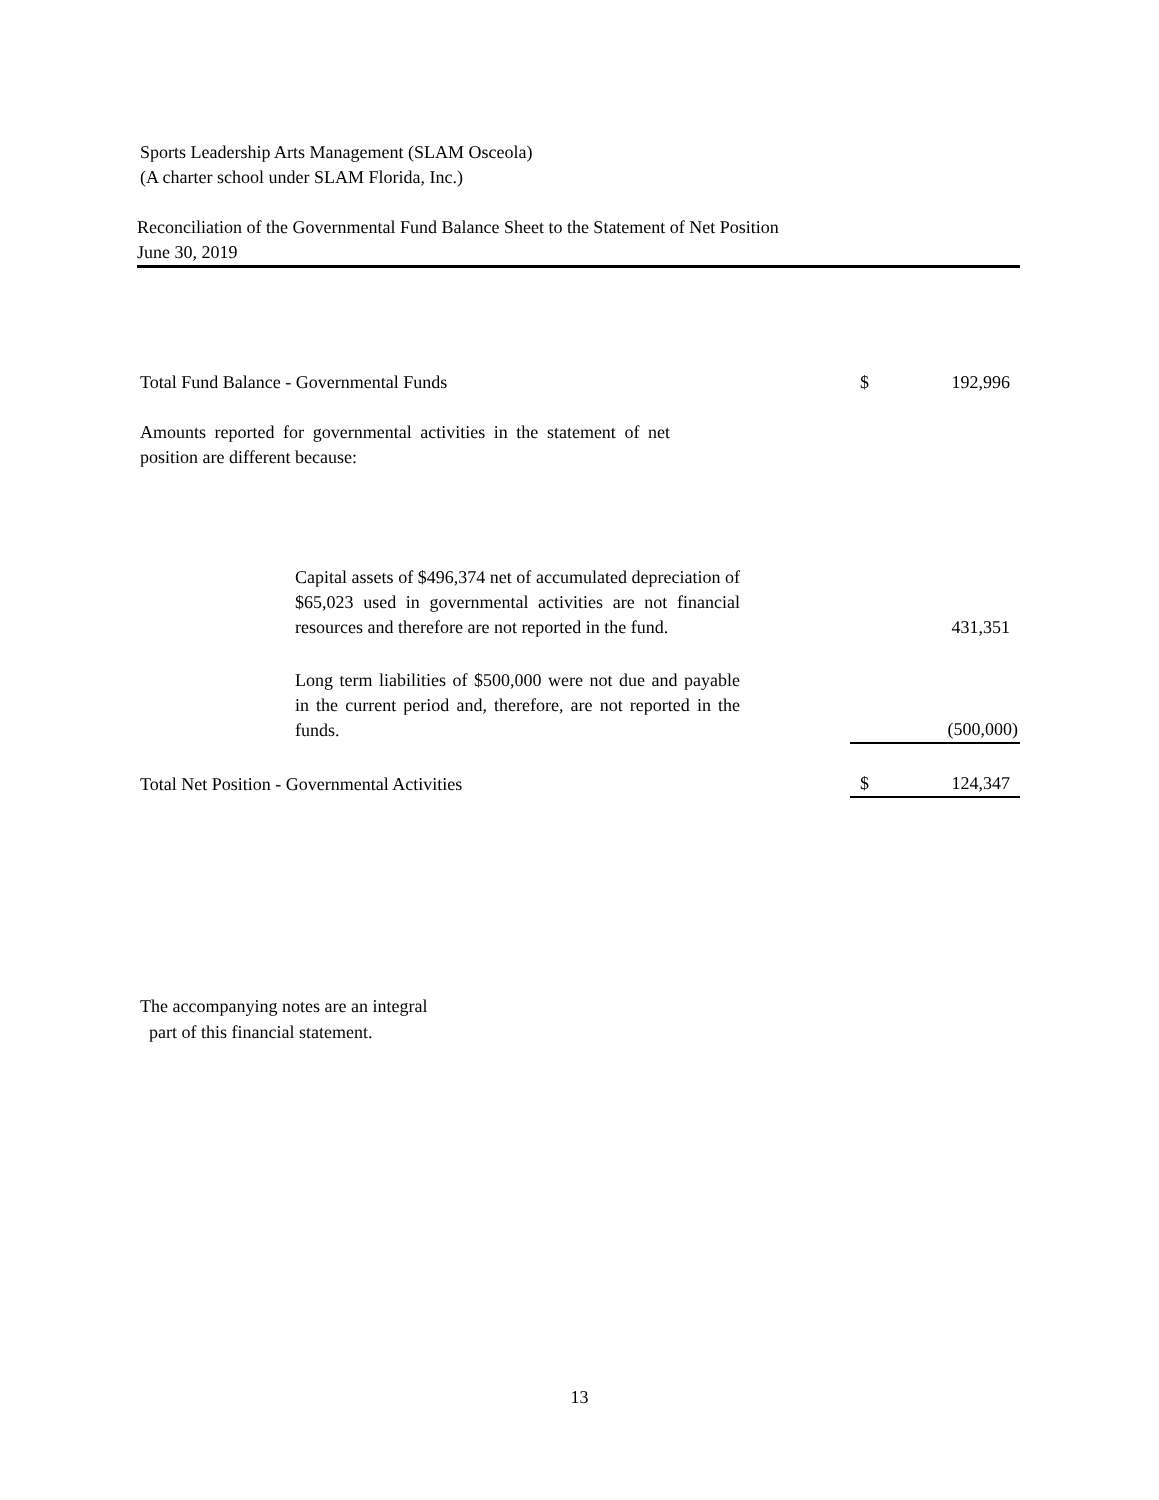Sports Leadership Arts Management (SLAM Osceola)
(A charter school under SLAM Florida, Inc.)
Reconciliation of the Governmental Fund Balance Sheet to the Statement of Net Position
June 30, 2019
| Total Fund Balance - Governmental Funds | $ | 192,996 |
| Amounts reported for governmental activities in the statement of net position are different because: | | |
| Capital assets of $496,374 net of accumulated depreciation of $65,023 used in governmental activities are not financial resources and therefore are not reported in the fund. | | 431,351 |
| Long term liabilities of $500,000 were not due and payable in the current period and, therefore, are not reported in the funds. | | (500,000) |
| Total Net Position - Governmental Activities | $ | 124,347 |
The accompanying notes are an integral
part of this financial statement.
13